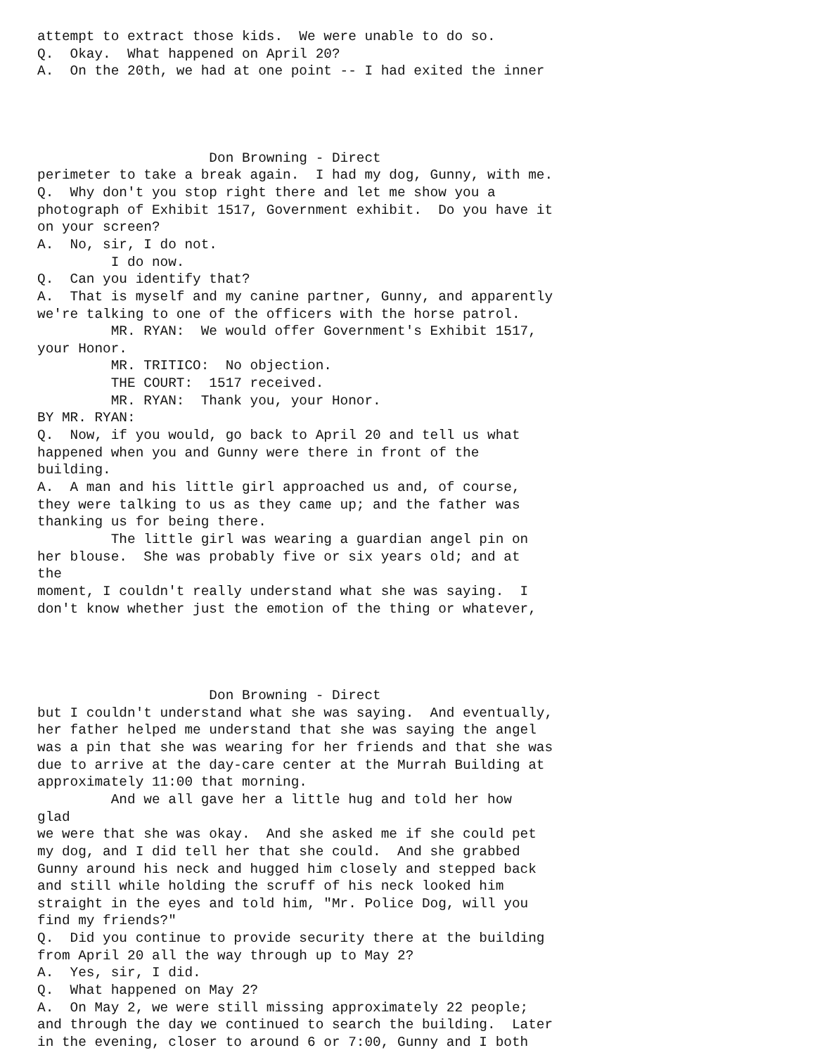attempt to extract those kids.  We were unable to do so.
Q.  Okay.  What happened on April 20?
A.  On the 20th, we had at one point -- I had exited the inner




                     Don Browning - Direct
perimeter to take a break again.  I had my dog, Gunny, with me.
Q.  Why don't you stop right there and let me show you a
photograph of Exhibit 1517, Government exhibit.  Do you have it
on your screen?
A.  No, sir, I do not.
         I do now.
Q.  Can you identify that?
A.  That is myself and my canine partner, Gunny, and apparently
we're talking to one of the officers with the horse patrol.
         MR. RYAN:  We would offer Government's Exhibit 1517,
your Honor.
         MR. TRITICO:  No objection.
         THE COURT:  1517 received.
         MR. RYAN:  Thank you, your Honor.
BY MR. RYAN:
Q.  Now, if you would, go back to April 20 and tell us what
happened when you and Gunny were there in front of the
building.
A.  A man and his little girl approached us and, of course,
they were talking to us as they came up; and the father was
thanking us for being there.
         The little girl was wearing a guardian angel pin on
her blouse.  She was probably five or six years old; and at
the
moment, I couldn't really understand what she was saying.  I
don't know whether just the emotion of the thing or whatever,




                     Don Browning - Direct
but I couldn't understand what she was saying.  And eventually,
her father helped me understand that she was saying the angel
was a pin that she was wearing for her friends and that she was
due to arrive at the day-care center at the Murrah Building at
approximately 11:00 that morning.
         And we all gave her a little hug and told her how
glad
we were that she was okay.  And she asked me if she could pet
my dog, and I did tell her that she could.  And she grabbed
Gunny around his neck and hugged him closely and stepped back
and still while holding the scruff of his neck looked him
straight in the eyes and told him, "Mr. Police Dog, will you
find my friends?"
Q.  Did you continue to provide security there at the building
from April 20 all the way through up to May 2?
A.  Yes, sir, I did.
Q.  What happened on May 2?
A.  On May 2, we were still missing approximately 22 people;
and through the day we continued to search the building.  Later
in the evening, closer to around 6 or 7:00, Gunny and I both